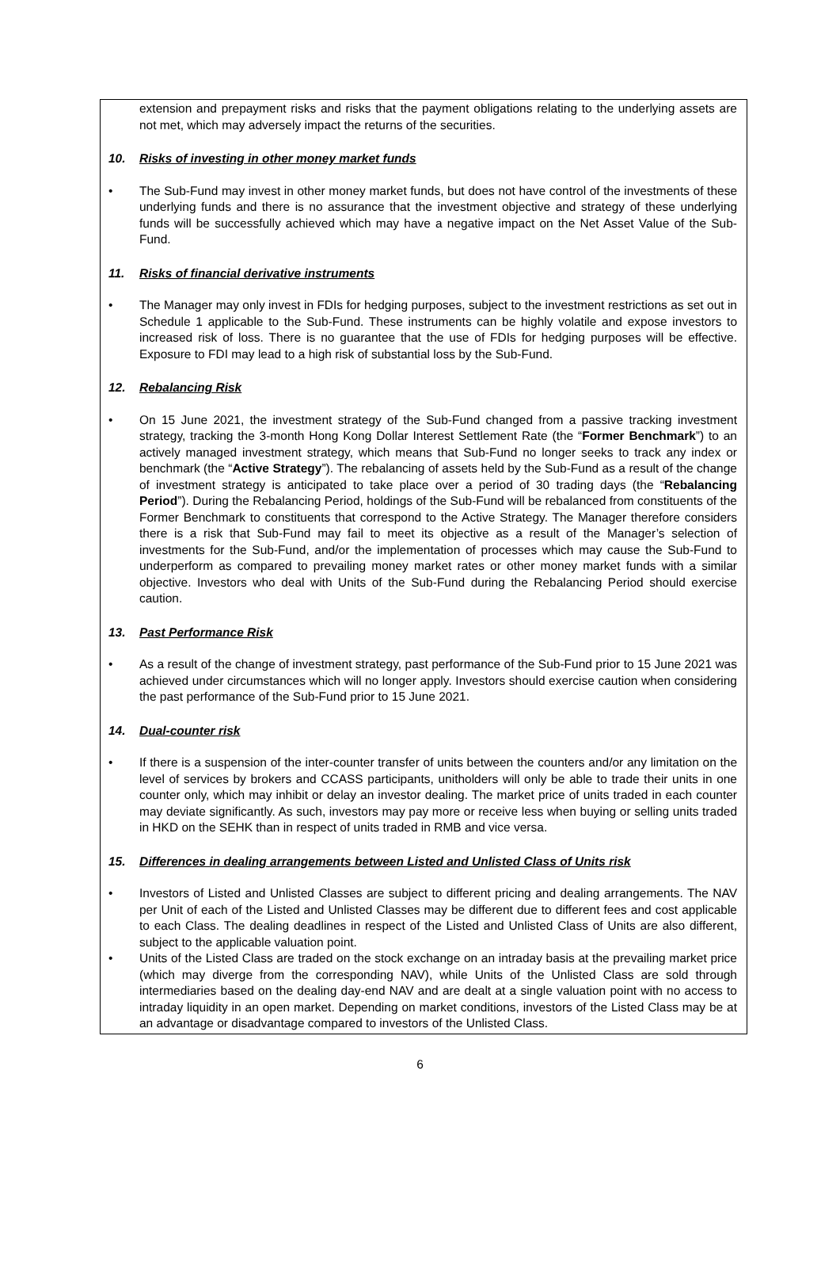extension and prepayment risks and risks that the payment obligations relating to the underlying assets are not met, which may adversely impact the returns of the securities.
10. Risks of investing in other money market funds
• The Sub-Fund may invest in other money market funds, but does not have control of the investments of these underlying funds and there is no assurance that the investment objective and strategy of these underlying funds will be successfully achieved which may have a negative impact on the Net Asset Value of the Sub-Fund.
11. Risks of financial derivative instruments
• The Manager may only invest in FDIs for hedging purposes, subject to the investment restrictions as set out in Schedule 1 applicable to the Sub-Fund. These instruments can be highly volatile and expose investors to increased risk of loss. There is no guarantee that the use of FDIs for hedging purposes will be effective. Exposure to FDI may lead to a high risk of substantial loss by the Sub-Fund.
12. Rebalancing Risk
• On 15 June 2021, the investment strategy of the Sub-Fund changed from a passive tracking investment strategy, tracking the 3-month Hong Kong Dollar Interest Settlement Rate (the “Former Benchmark”) to an actively managed investment strategy, which means that Sub-Fund no longer seeks to track any index or benchmark (the “Active Strategy”). The rebalancing of assets held by the Sub-Fund as a result of the change of investment strategy is anticipated to take place over a period of 30 trading days (the “Rebalancing Period”). During the Rebalancing Period, holdings of the Sub-Fund will be rebalanced from constituents of the Former Benchmark to constituents that correspond to the Active Strategy. The Manager therefore considers there is a risk that Sub-Fund may fail to meet its objective as a result of the Manager’s selection of investments for the Sub-Fund, and/or the implementation of processes which may cause the Sub-Fund to underperform as compared to prevailing money market rates or other money market funds with a similar objective. Investors who deal with Units of the Sub-Fund during the Rebalancing Period should exercise caution.
13. Past Performance Risk
• As a result of the change of investment strategy, past performance of the Sub-Fund prior to 15 June 2021 was achieved under circumstances which will no longer apply. Investors should exercise caution when considering the past performance of the Sub-Fund prior to 15 June 2021.
14. Dual-counter risk
• If there is a suspension of the inter-counter transfer of units between the counters and/or any limitation on the level of services by brokers and CCASS participants, unitholders will only be able to trade their units in one counter only, which may inhibit or delay an investor dealing. The market price of units traded in each counter may deviate significantly. As such, investors may pay more or receive less when buying or selling units traded in HKD on the SEHK than in respect of units traded in RMB and vice versa.
15. Differences in dealing arrangements between Listed and Unlisted Class of Units risk
• Investors of Listed and Unlisted Classes are subject to different pricing and dealing arrangements. The NAV per Unit of each of the Listed and Unlisted Classes may be different due to different fees and cost applicable to each Class. The dealing deadlines in respect of the Listed and Unlisted Class of Units are also different, subject to the applicable valuation point.
• Units of the Listed Class are traded on the stock exchange on an intraday basis at the prevailing market price (which may diverge from the corresponding NAV), while Units of the Unlisted Class are sold through intermediaries based on the dealing day-end NAV and are dealt at a single valuation point with no access to intraday liquidity in an open market. Depending on market conditions, investors of the Listed Class may be at an advantage or disadvantage compared to investors of the Unlisted Class.
6